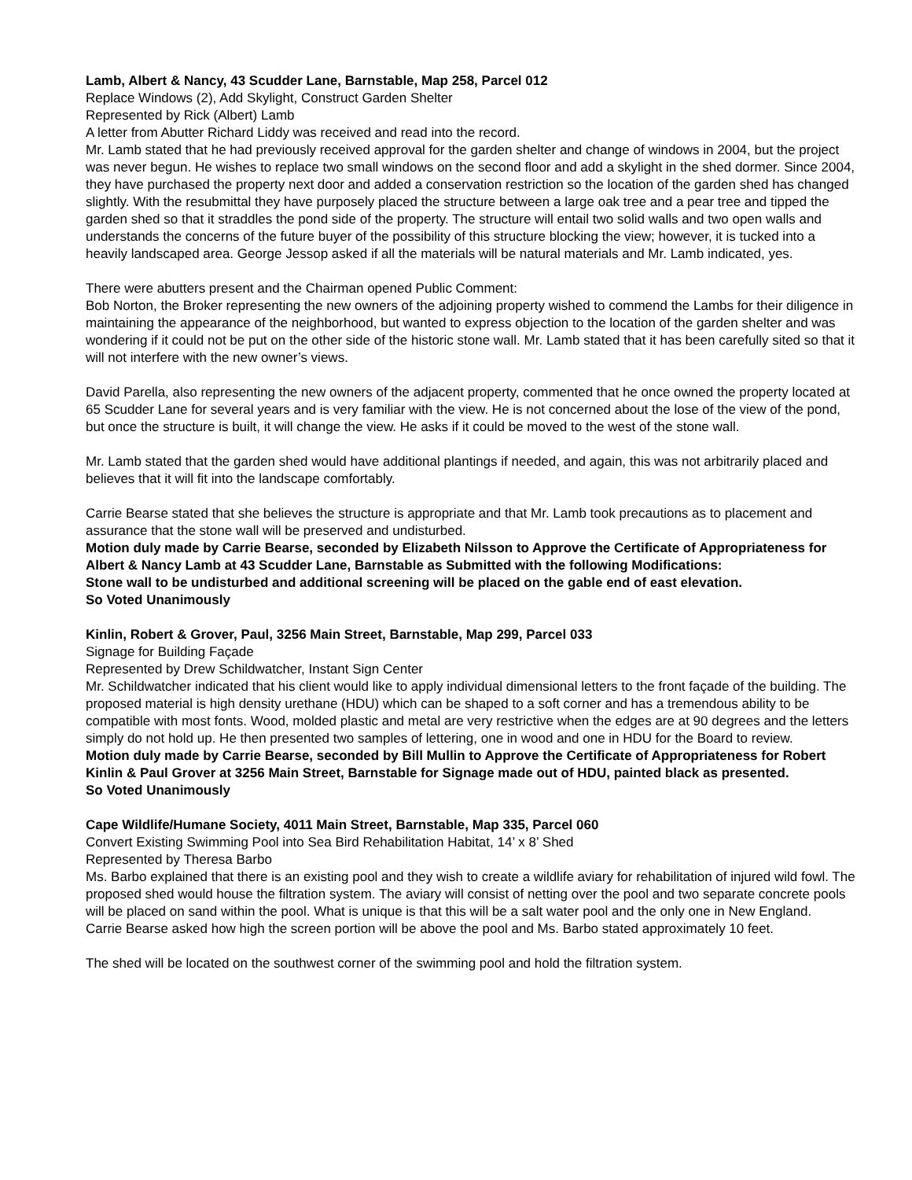Lamb, Albert & Nancy, 43 Scudder Lane, Barnstable, Map 258, Parcel 012
Replace Windows (2), Add Skylight, Construct Garden Shelter
Represented by Rick (Albert) Lamb
A letter from Abutter Richard Liddy was received and read into the record.
Mr. Lamb stated that he had previously received approval for the garden shelter and change of windows in 2004, but the project was never begun. He wishes to replace two small windows on the second floor and add a skylight in the shed dormer. Since 2004, they have purchased the property next door and added a conservation restriction so the location of the garden shed has changed slightly. With the resubmittal they have purposely placed the structure between a large oak tree and a pear tree and tipped the garden shed so that it straddles the pond side of the property. The structure will entail two solid walls and two open walls and understands the concerns of the future buyer of the possibility of this structure blocking the view; however, it is tucked into a heavily landscaped area. George Jessop asked if all the materials will be natural materials and Mr. Lamb indicated, yes.
There were abutters present and the Chairman opened Public Comment:
Bob Norton, the Broker representing the new owners of the adjoining property wished to commend the Lambs for their diligence in maintaining the appearance of the neighborhood, but wanted to express objection to the location of the garden shelter and was wondering if it could not be put on the other side of the historic stone wall. Mr. Lamb stated that it has been carefully sited so that it will not interfere with the new owner’s views.
David Parella, also representing the new owners of the adjacent property, commented that he once owned the property located at 65 Scudder Lane for several years and is very familiar with the view. He is not concerned about the lose of the view of the pond, but once the structure is built, it will change the view. He asks if it could be moved to the west of the stone wall.
Mr. Lamb stated that the garden shed would have additional plantings if needed, and again, this was not arbitrarily placed and believes that it will fit into the landscape comfortably.
Carrie Bearse stated that she believes the structure is appropriate and that Mr. Lamb took precautions as to placement and assurance that the stone wall will be preserved and undisturbed.
Motion duly made by Carrie Bearse, seconded by Elizabeth Nilsson to Approve the Certificate of Appropriateness for Albert & Nancy Lamb at 43 Scudder Lane, Barnstable as Submitted with the following Modifications:
Stone wall to be undisturbed and additional screening will be placed on the gable end of east elevation.
So Voted Unanimously
Kinlin, Robert & Grover, Paul, 3256 Main Street, Barnstable, Map 299, Parcel 033
Signage for Building Façade
Represented by Drew Schildwatcher, Instant Sign Center
Mr. Schildwatcher indicated that his client would like to apply individual dimensional letters to the front façade of the building. The proposed material is high density urethane (HDU) which can be shaped to a soft corner and has a tremendous ability to be compatible with most fonts. Wood, molded plastic and metal are very restrictive when the edges are at 90 degrees and the letters simply do not hold up. He then presented two samples of lettering, one in wood and one in HDU for the Board to review.
Motion duly made by Carrie Bearse, seconded by Bill Mullin to Approve the Certificate of Appropriateness for Robert Kinlin & Paul Grover at 3256 Main Street, Barnstable for Signage made out of HDU, painted black as presented.
So Voted Unanimously
Cape Wildlife/Humane Society, 4011 Main Street, Barnstable, Map 335, Parcel 060
Convert Existing Swimming Pool into Sea Bird Rehabilitation Habitat, 14’ x 8’ Shed
Represented by Theresa Barbo
Ms. Barbo explained that there is an existing pool and they wish to create a wildlife aviary for rehabilitation of injured wild fowl. The proposed shed would house the filtration system. The aviary will consist of netting over the pool and two separate concrete pools will be placed on sand within the pool. What is unique is that this will be a salt water pool and the only one in New England.
Carrie Bearse asked how high the screen portion will be above the pool and Ms. Barbo stated approximately 10 feet.
The shed will be located on the southwest corner of the swimming pool and hold the filtration system.